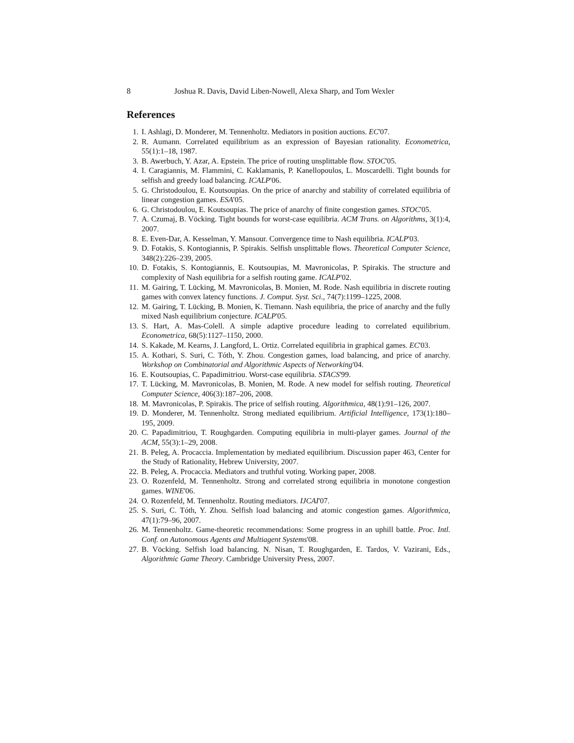8 Joshua R. Davis, David Liben-Nowell, Alexa Sharp, and Tom Wexler
References
1. I. Ashlagi, D. Monderer, M. Tennenholtz. Mediators in position auctions. EC'07.
2. R. Aumann. Correlated equilibrium as an expression of Bayesian rationality. Econometrica, 55(1):1–18, 1987.
3. B. Awerbuch, Y. Azar, A. Epstein. The price of routing unsplittable flow. STOC'05.
4. I. Caragiannis, M. Flammini, C. Kaklamanis, P. Kanellopoulos, L. Moscardelli. Tight bounds for selfish and greedy load balancing. ICALP'06.
5. G. Christodoulou, E. Koutsoupias. On the price of anarchy and stability of correlated equilibria of linear congestion games. ESA'05.
6. G. Christodoulou, E. Koutsoupias. The price of anarchy of finite congestion games. STOC'05.
7. A. Czumaj, B. Vöcking. Tight bounds for worst-case equilibria. ACM Trans. on Algorithms, 3(1):4, 2007.
8. E. Even-Dar, A. Kesselman, Y. Mansour. Convergence time to Nash equilibria. ICALP'03.
9. D. Fotakis, S. Kontogiannis, P. Spirakis. Selfish unsplittable flows. Theoretical Computer Science, 348(2):226–239, 2005.
10. D. Fotakis, S. Kontogiannis, E. Koutsoupias, M. Mavronicolas, P. Spirakis. The structure and complexity of Nash equilibria for a selfish routing game. ICALP'02.
11. M. Gairing, T. Lücking, M. Mavronicolas, B. Monien, M. Rode. Nash equilibria in discrete routing games with convex latency functions. J. Comput. Syst. Sci., 74(7):1199–1225, 2008.
12. M. Gairing, T. Lücking, B. Monien, K. Tiemann. Nash equilibria, the price of anarchy and the fully mixed Nash equilibrium conjecture. ICALP'05.
13. S. Hart, A. Mas-Colell. A simple adaptive procedure leading to correlated equilibrium. Econometrica, 68(5):1127–1150, 2000.
14. S. Kakade, M. Kearns, J. Langford, L. Ortiz. Correlated equilibria in graphical games. EC'03.
15. A. Kothari, S. Suri, C. Tóth, Y. Zhou. Congestion games, load balancing, and price of anarchy. Workshop on Combinatorial and Algorithmic Aspects of Networking'04.
16. E. Koutsoupias, C. Papadimitriou. Worst-case equilibria. STACS'99.
17. T. Lücking, M. Mavronicolas, B. Monien, M. Rode. A new model for selfish routing. Theoretical Computer Science, 406(3):187–206, 2008.
18. M. Mavronicolas, P. Spirakis. The price of selfish routing. Algorithmica, 48(1):91–126, 2007.
19. D. Monderer, M. Tennenholtz. Strong mediated equilibrium. Artificial Intelligence, 173(1):180–195, 2009.
20. C. Papadimitriou, T. Roughgarden. Computing equilibria in multi-player games. Journal of the ACM, 55(3):1–29, 2008.
21. B. Peleg, A. Procaccia. Implementation by mediated equilibrium. Discussion paper 463, Center for the Study of Rationality, Hebrew University, 2007.
22. B. Peleg, A. Procaccia. Mediators and truthful voting. Working paper, 2008.
23. O. Rozenfeld, M. Tennenholtz. Strong and correlated strong equilibria in monotone congestion games. WINE'06.
24. O. Rozenfeld, M. Tennenholtz. Routing mediators. IJCAI'07.
25. S. Suri, C. Tóth, Y. Zhou. Selfish load balancing and atomic congestion games. Algorithmica, 47(1):79–96, 2007.
26. M. Tennenholtz. Game-theoretic recommendations: Some progress in an uphill battle. Proc. Intl. Conf. on Autonomous Agents and Multiagent Systems'08.
27. B. Vöcking. Selfish load balancing. N. Nisan, T. Roughgarden, E. Tardos, V. Vazirani, Eds., Algorithmic Game Theory. Cambridge University Press, 2007.